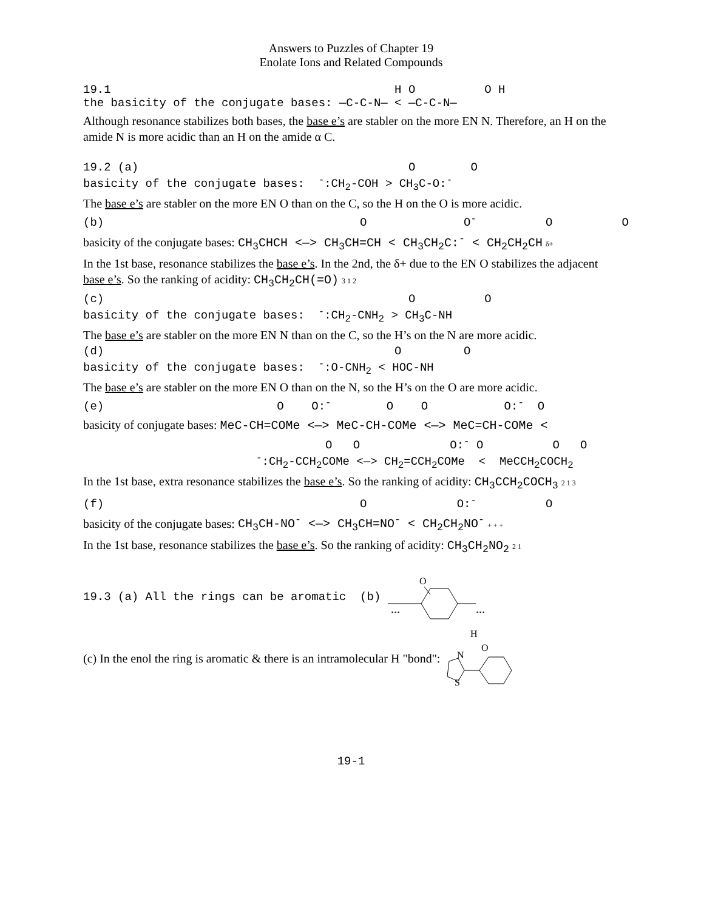Answers to Puzzles of Chapter 19
Enolate Ions and Related Compounds
19.1                                         H O          O H
the basicity of the conjugate bases: —C-C-N— < —C-C-N—
Although resonance stabilizes both bases, the base e’s are stabler on the more EN N. Therefore, an H on the amide N is more acidic than an H on the amide α C.
19.2 (a)                                       O        O
basicity of the conjugate bases:  -:CH2-COH > CH3C-O:-
The base e’s are stabler on the more EN O than on the C, so the H on the O is more acidic.
(b)                                     O              O-          O          O
basicity of the conjugate bases: CH<sub>3</sub>CHCH <—> CH<sub>3</sub>CH=CH < CH<sub>3</sub>CH<sub>2</sub>C:<sup>-</sup> < CH<sub>2</sub>CH<sub>2</sub>CH δ+
In the 1st base, resonance stabilizes the base e’s. In the 2nd, the δ+ due to the EN O stabilizes the adjacent base e’s. So the ranking of acidity: CH<sub>3</sub>CH<sub>2</sub>CH(=O) 3 1 2
(c)                                            O          O
basicity of the conjugate bases:  -:CH2-CNH2 > CH3C-NH
The base e’s are stabler on the more EN N than on the C, so the H’s on the N are more acidic.
(d)                                          O         O
basicity of the conjugate bases:  -:O-CNH2 < HOC-NH
The base e’s are stabler on the more EN O than on the N, so the H’s on the O are more acidic.
(e)                         O    O:-        O    O           O:-  O
basicity of conjugate bases: MeC-CH=COMe <—> MeC-CH-COMe <—> MeC=CH-COMe <
                                   O   O             O:- O          O   O
                         -:CH2-CCH2COMe <—> CH2=CCH2COMe  <  MeCCH2COCH2
In the 1st base, extra resonance stabilizes the base e’s. So the ranking of acidity: CH<sub>3</sub>CCH<sub>2</sub>COCH<sub>3</sub> 2 1 3
(f)                                     O             O:-          O
basicity of the conjugate bases: CH<sub>3</sub>CH-NO<sup>-</sup> <—> CH<sub>3</sub>CH=NO<sup>-</sup> < CH<sub>2</sub>CH<sub>2</sub>NO<sup>-</sup> + + +
In the 1st base, resonance stabilizes the base e’s. So the ranking of acidity: CH<sub>3</sub>CH<sub>2</sub>NO<sub>2</sub> 2 1
19.3 (a) All the rings can be aromatic  (b) 
O
...
...
(c) In the enol the ring is aromatic & there is an intramolecular H "bond":
H
O
N
S
19-1